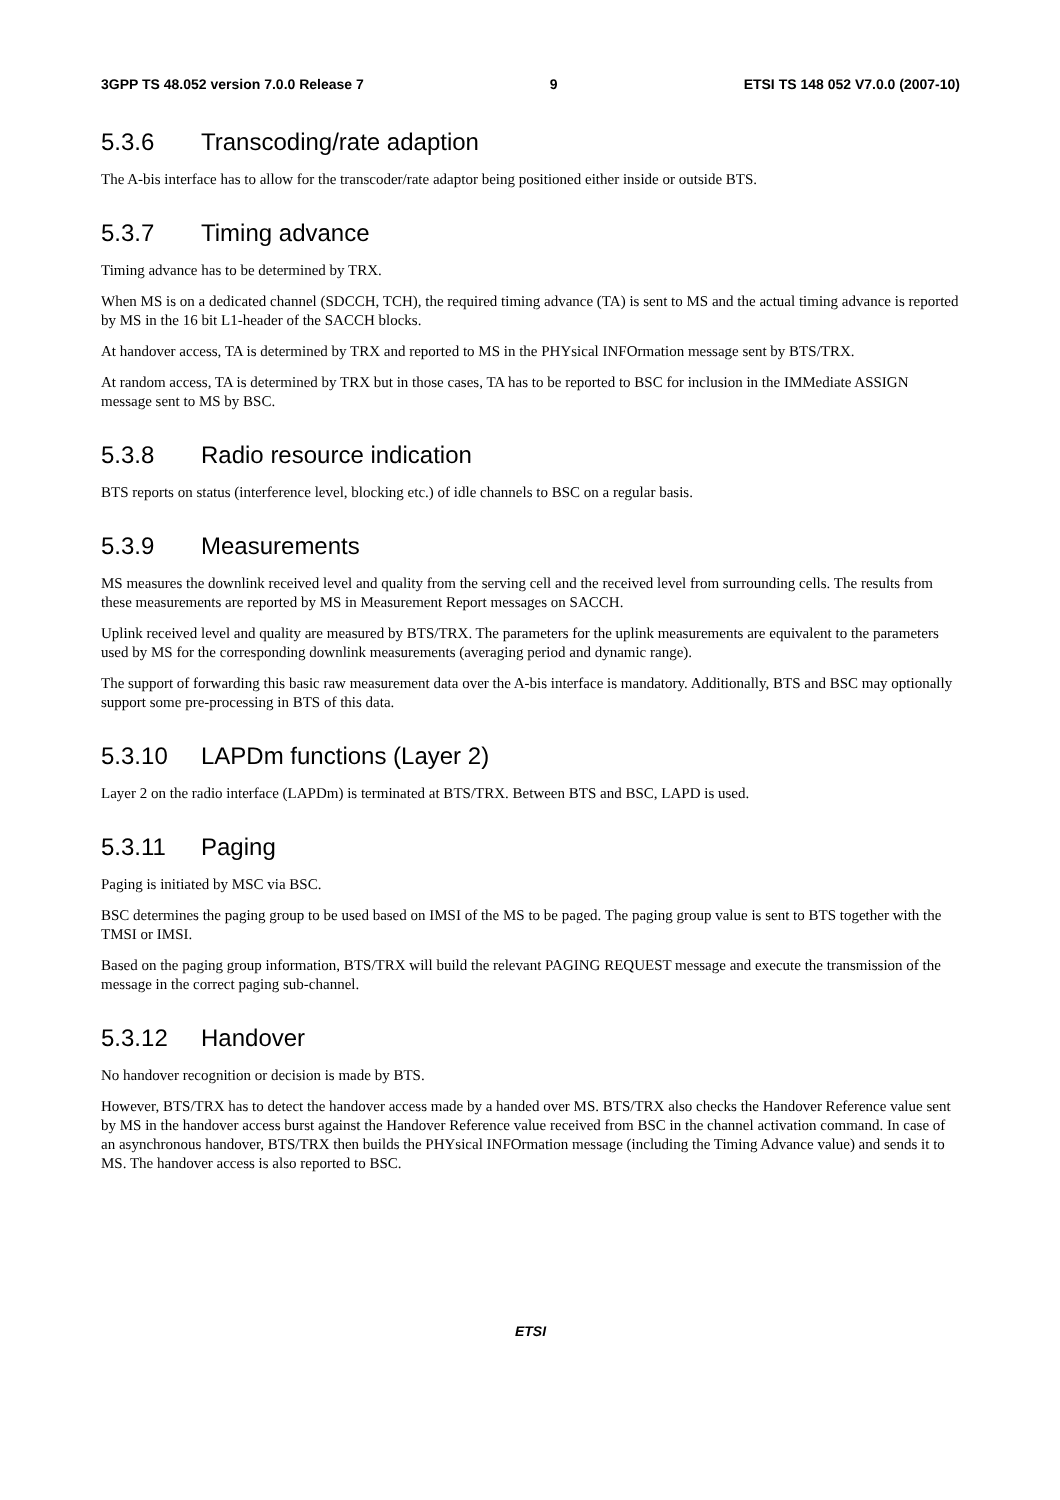3GPP TS 48.052 version 7.0.0 Release 7 9 ETSI TS 148 052 V7.0.0 (2007-10)
5.3.6 Transcoding/rate adaption
The A-bis interface has to allow for the transcoder/rate adaptor being positioned either inside or outside BTS.
5.3.7 Timing advance
Timing advance has to be determined by TRX.
When MS is on a dedicated channel (SDCCH, TCH), the required timing advance (TA) is sent to MS and the actual timing advance is reported by MS in the 16 bit L1-header of the SACCH blocks.
At handover access, TA is determined by TRX and reported to MS in the PHYsical INFOrmation message sent by BTS/TRX.
At random access, TA is determined by TRX but in those cases, TA has to be reported to BSC for inclusion in the IMMediate ASSIGN message sent to MS by BSC.
5.3.8 Radio resource indication
BTS reports on status (interference level, blocking etc.) of idle channels to BSC on a regular basis.
5.3.9 Measurements
MS measures the downlink received level and quality from the serving cell and the received level from surrounding cells. The results from these measurements are reported by MS in Measurement Report messages on SACCH.
Uplink received level and quality are measured by BTS/TRX. The parameters for the uplink measurements are equivalent to the parameters used by MS for the corresponding downlink measurements (averaging period and dynamic range).
The support of forwarding this basic raw measurement data over the A-bis interface is mandatory. Additionally, BTS and BSC may optionally support some pre-processing in BTS of this data.
5.3.10 LAPDm functions (Layer 2)
Layer 2 on the radio interface (LAPDm) is terminated at BTS/TRX. Between BTS and BSC, LAPD is used.
5.3.11 Paging
Paging is initiated by MSC via BSC.
BSC determines the paging group to be used based on IMSI of the MS to be paged. The paging group value is sent to BTS together with the TMSI or IMSI.
Based on the paging group information, BTS/TRX will build the relevant PAGING REQUEST message and execute the transmission of the message in the correct paging sub-channel.
5.3.12 Handover
No handover recognition or decision is made by BTS.
However, BTS/TRX has to detect the handover access made by a handed over MS. BTS/TRX also checks the Handover Reference value sent by MS in the handover access burst against the Handover Reference value received from BSC in the channel activation command. In case of an asynchronous handover, BTS/TRX then builds the PHYsical INFOrmation message (including the Timing Advance value) and sends it to MS. The handover access is also reported to BSC.
ETSI